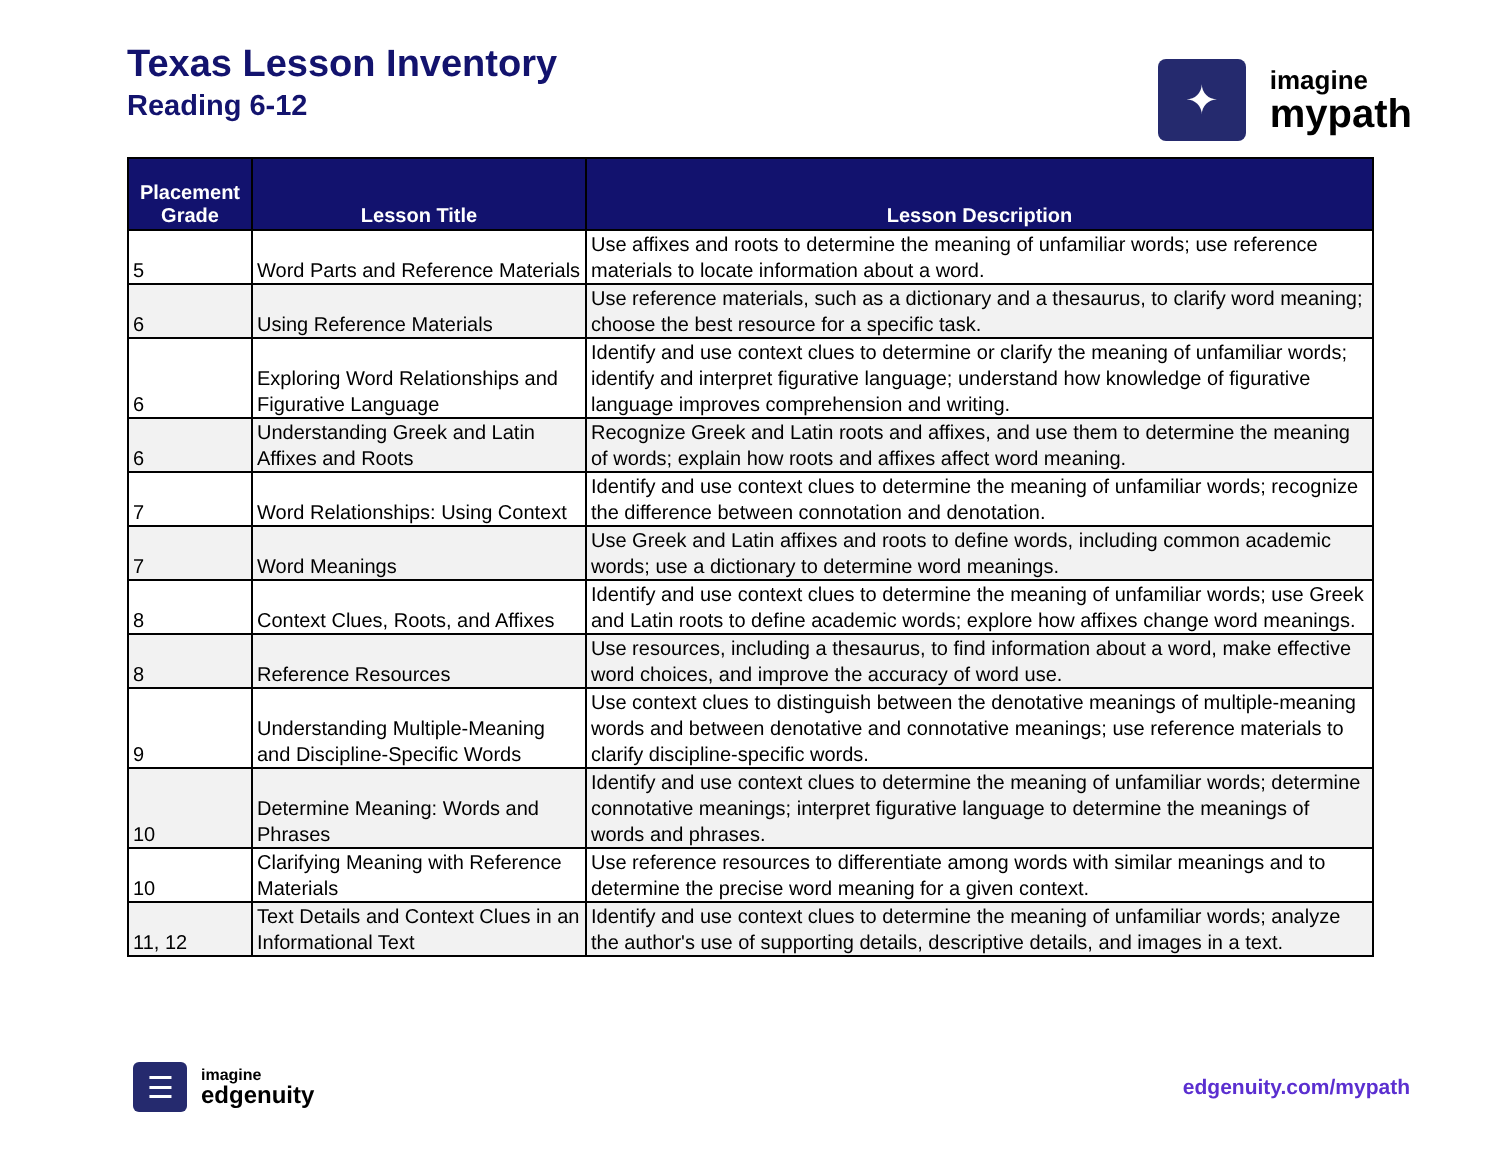Texas Lesson Inventory
Reading 6-12
✦
imagine
mypath
| Placement Grade | Lesson Title | Lesson Description |
| --- | --- | --- |
| 5 | Word Parts and Reference Materials | Use affixes and roots to determine the meaning of unfamiliar words; use reference materials to locate information about a word. |
| 6 | Using Reference Materials | Use reference materials, such as a dictionary and a thesaurus, to clarify word meaning; choose the best resource for a specific task. |
| 6 | Exploring Word Relationships and Figurative Language | Identify and use context clues to determine or clarify the meaning of unfamiliar words; identify and interpret figurative language; understand how knowledge of figurative language improves comprehension and writing. |
| 6 | Understanding Greek and Latin Affixes and Roots | Recognize Greek and Latin roots and affixes, and use them to determine the meaning of words; explain how roots and affixes affect word meaning. |
| 7 | Word Relationships: Using Context | Identify and use context clues to determine the meaning of unfamiliar words; recognize the difference between connotation and denotation. |
| 7 | Word Meanings | Use Greek and Latin affixes and roots to define words, including common academic words; use a dictionary to determine word meanings. |
| 8 | Context Clues, Roots, and Affixes | Identify and use context clues to determine the meaning of unfamiliar words; use Greek and Latin roots to define academic words; explore how affixes change word meanings. |
| 8 | Reference Resources | Use resources, including a thesaurus, to find information about a word, make effective word choices, and improve the accuracy of word use. |
| 9 | Understanding Multiple-Meaning and Discipline-Specific Words | Use context clues to distinguish between the denotative meanings of multiple-meaning words and between denotative and connotative meanings; use reference materials to clarify discipline-specific words. |
| 10 | Determine Meaning: Words and Phrases | Identify and use context clues to determine the meaning of unfamiliar words; determine connotative meanings; interpret figurative language to determine the meanings of words and phrases. |
| 10 | Clarifying Meaning with Reference Materials | Use reference resources to differentiate among words with similar meanings and to determine the precise word meaning for a given context. |
| 11, 12 | Text Details and Context Clues in an Informational Text | Identify and use context clues to determine the meaning of unfamiliar words; analyze the author's use of supporting details, descriptive details, and images in a text. |
☰
imagine
edgenuity
edgenuity.com/mypath